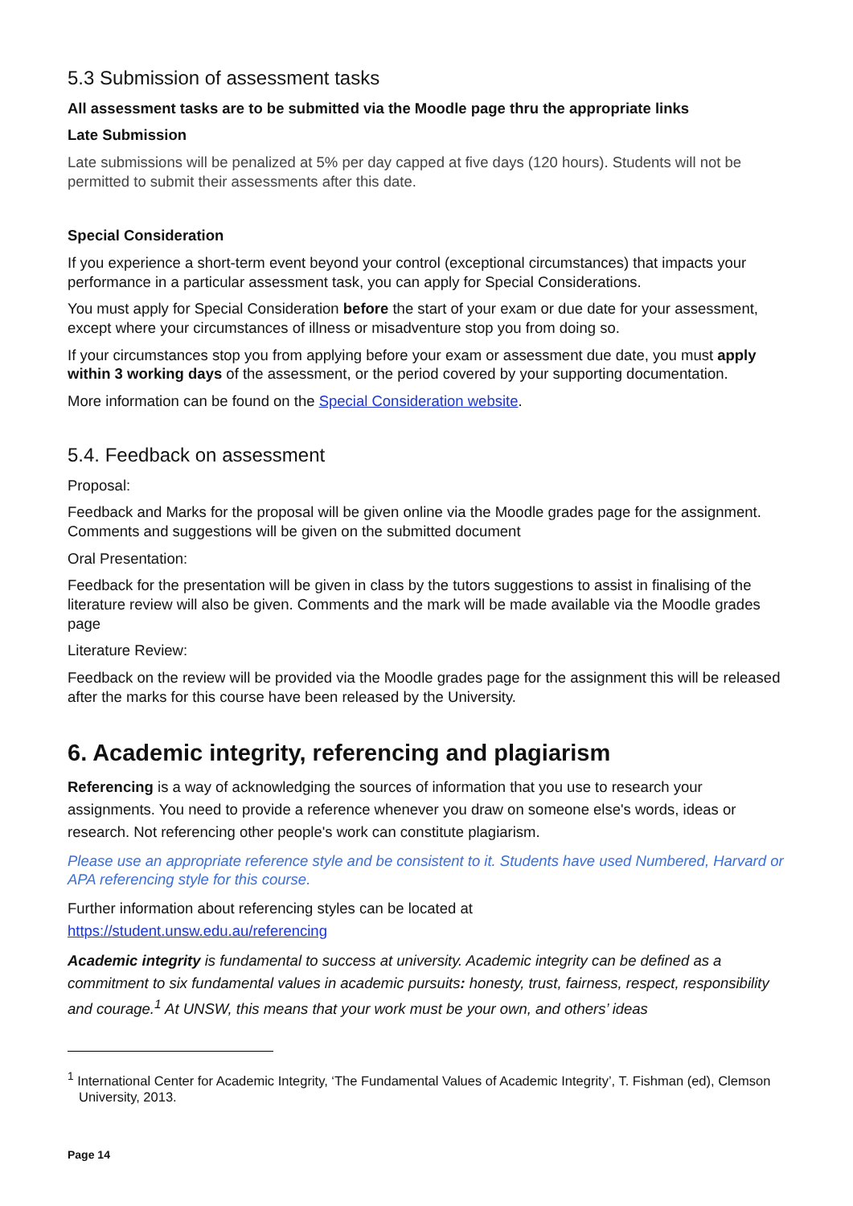5.3 Submission of assessment tasks
All assessment tasks are to be submitted via the Moodle page thru the appropriate links
Late Submission
Late submissions will be penalized at 5% per day capped at five days (120 hours). Students will not be permitted to submit their assessments after this date.
Special Consideration
If you experience a short-term event beyond your control (exceptional circumstances) that impacts your performance in a particular assessment task, you can apply for Special Considerations.
You must apply for Special Consideration before the start of your exam or due date for your assessment, except where your circumstances of illness or misadventure stop you from doing so.
If your circumstances stop you from applying before your exam or assessment due date, you must apply within 3 working days of the assessment, or the period covered by your supporting documentation.
More information can be found on the Special Consideration website.
5.4. Feedback on assessment
Proposal:
Feedback and Marks for the proposal will be given online via the Moodle grades page for the assignment. Comments and suggestions will be given on the submitted document
Oral Presentation:
Feedback for the presentation will be given in class by the tutors suggestions to assist in finalising of the literature review will also be given. Comments and the mark will be made available via the Moodle grades page
Literature Review:
Feedback on the review will be provided via the Moodle grades page for the assignment this will be released after the marks for this course have been released by the University.
6. Academic integrity, referencing and plagiarism
Referencing is a way of acknowledging the sources of information that you use to research your assignments. You need to provide a reference whenever you draw on someone else's words, ideas or research. Not referencing other people's work can constitute plagiarism.
Please use an appropriate reference style and be consistent to it. Students have used Numbered, Harvard or APA referencing style for this course.
Further information about referencing styles can be located at
https://student.unsw.edu.au/referencing
Academic integrity is fundamental to success at university. Academic integrity can be defined as a commitment to six fundamental values in academic pursuits: honesty, trust, fairness, respect, responsibility and courage.<sup>1</sup> At UNSW, this means that your work must be your own, and others’ ideas
<sup>1</sup> International Center for Academic Integrity, ‘The Fundamental Values of Academic Integrity’, T. Fishman (ed), Clemson University, 2013.
Page 14